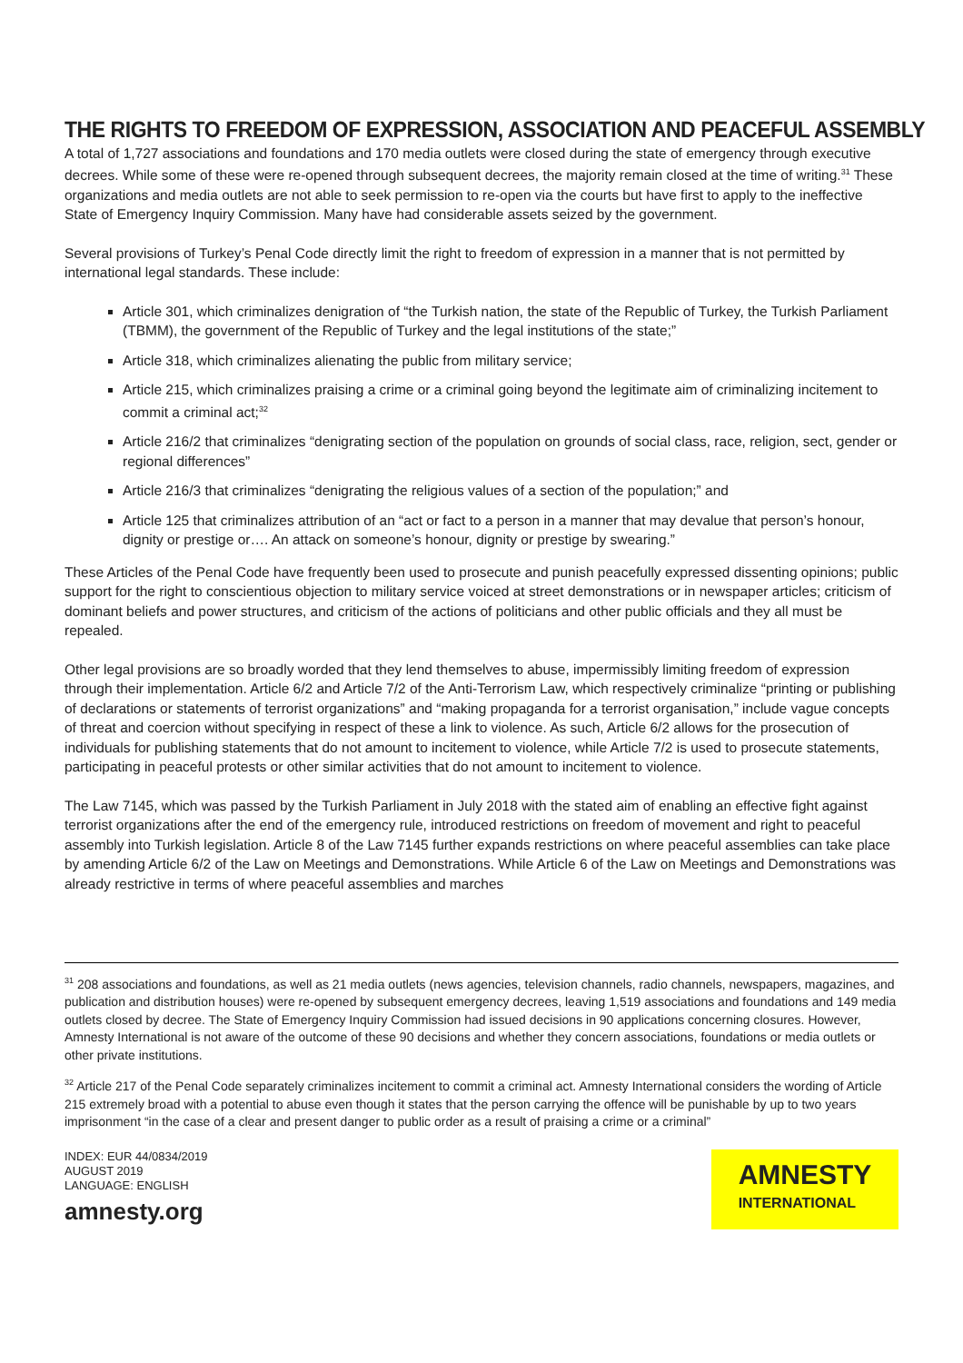THE RIGHTS TO FREEDOM OF EXPRESSION, ASSOCIATION AND PEACEFUL ASSEMBLY
A total of 1,727 associations and foundations and 170 media outlets were closed during the state of emergency through executive decrees. While some of these were re-opened through subsequent decrees, the majority remain closed at the time of writing.<sup>31</sup> These organizations and media outlets are not able to seek permission to re-open via the courts but have first to apply to the ineffective State of Emergency Inquiry Commission. Many have had considerable assets seized by the government.
Several provisions of Turkey’s Penal Code directly limit the right to freedom of expression in a manner that is not permitted by international legal standards. These include:
Article 301, which criminalizes denigration of “the Turkish nation, the state of the Republic of Turkey, the Turkish Parliament (TBMM), the government of the Republic of Turkey and the legal institutions of the state;”
Article 318, which criminalizes alienating the public from military service;
Article 215, which criminalizes praising a crime or a criminal going beyond the legitimate aim of criminalizing incitement to commit a criminal act;<sup>32</sup>
Article 216/2 that criminalizes “denigrating section of the population on grounds of social class, race, religion, sect, gender or regional differences”
Article 216/3 that criminalizes “denigrating the religious values of a section of the population;” and
Article 125 that criminalizes attribution of an “act or fact to a person in a manner that may devalue that person’s honour, dignity or prestige or…. An attack on someone’s honour, dignity or prestige by swearing.”
These Articles of the Penal Code have frequently been used to prosecute and punish peacefully expressed dissenting opinions; public support for the right to conscientious objection to military service voiced at street demonstrations or in newspaper articles; criticism of dominant beliefs and power structures, and criticism of the actions of politicians and other public officials and they all must be repealed.
Other legal provisions are so broadly worded that they lend themselves to abuse, impermissibly limiting freedom of expression through their implementation. Article 6/2 and Article 7/2 of the Anti-Terrorism Law, which respectively criminalize “printing or publishing of declarations or statements of terrorist organizations” and “making propaganda for a terrorist organisation,” include vague concepts of threat and coercion without specifying in respect of these a link to violence. As such, Article 6/2 allows for the prosecution of individuals for publishing statements that do not amount to incitement to violence, while Article 7/2 is used to prosecute statements, participating in peaceful protests or other similar activities that do not amount to incitement to violence.
The Law 7145, which was passed by the Turkish Parliament in July 2018 with the stated aim of enabling an effective fight against terrorist organizations after the end of the emergency rule, introduced restrictions on freedom of movement and right to peaceful assembly into Turkish legislation. Article 8 of the Law 7145 further expands restrictions on where peaceful assemblies can take place by amending Article 6/2 of the Law on Meetings and Demonstrations. While Article 6 of the Law on Meetings and Demonstrations was already restrictive in terms of where peaceful assemblies and marches
<sup>31</sup> 208 associations and foundations, as well as 21 media outlets (news agencies, television channels, radio channels, newspapers, magazines, and publication and distribution houses) were re-opened by subsequent emergency decrees, leaving 1,519 associations and foundations and 149 media outlets closed by decree. The State of Emergency Inquiry Commission had issued decisions in 90 applications concerning closures. However, Amnesty International is not aware of the outcome of these 90 decisions and whether they concern associations, foundations or media outlets or other private institutions.
<sup>32</sup> Article 217 of the Penal Code separately criminalizes incitement to commit a criminal act. Amnesty International considers the wording of Article 215 extremely broad with a potential to abuse even though it states that the person carrying the offence will be punishable by up to two years imprisonment “in the case of a clear and present danger to public order as a result of praising a crime or a criminal”
INDEX: EUR 44/0834/2019
AUGUST 2019
LANGUAGE: ENGLISH
amnesty.org
AMNESTY
INTERNATIONAL